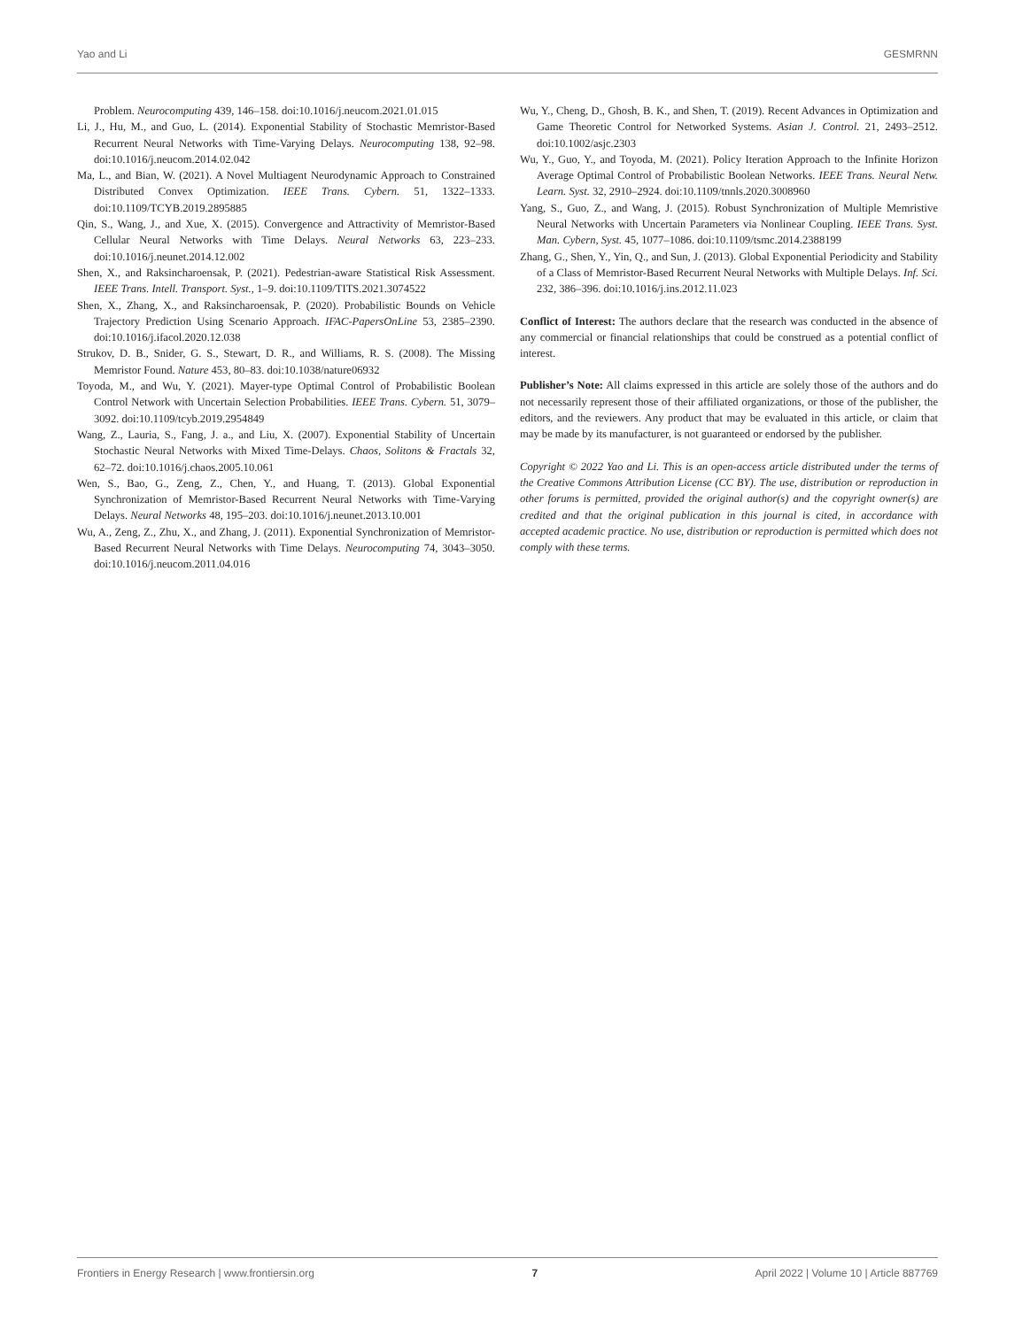Yao and Li GESMRNN
Problem. Neurocomputing 439, 146–158. doi:10.1016/j.neucom.2021.01.015
Li, J., Hu, M., and Guo, L. (2014). Exponential Stability of Stochastic Memristor-Based Recurrent Neural Networks with Time-Varying Delays. Neurocomputing 138, 92–98. doi:10.1016/j.neucom.2014.02.042
Ma, L., and Bian, W. (2021). A Novel Multiagent Neurodynamic Approach to Constrained Distributed Convex Optimization. IEEE Trans. Cybern. 51, 1322–1333. doi:10.1109/TCYB.2019.2895885
Qin, S., Wang, J., and Xue, X. (2015). Convergence and Attractivity of Memristor-Based Cellular Neural Networks with Time Delays. Neural Networks 63, 223–233. doi:10.1016/j.neunet.2014.12.002
Shen, X., and Raksincharoensak, P. (2021). Pedestrian-aware Statistical Risk Assessment. IEEE Trans. Intell. Transport. Syst., 1–9. doi:10.1109/TITS.2021.3074522
Shen, X., Zhang, X., and Raksincharoensak, P. (2020). Probabilistic Bounds on Vehicle Trajectory Prediction Using Scenario Approach. IFAC-PapersOnLine 53, 2385–2390. doi:10.1016/j.ifacol.2020.12.038
Strukov, D. B., Snider, G. S., Stewart, D. R., and Williams, R. S. (2008). The Missing Memristor Found. Nature 453, 80–83. doi:10.1038/nature06932
Toyoda, M., and Wu, Y. (2021). Mayer-type Optimal Control of Probabilistic Boolean Control Network with Uncertain Selection Probabilities. IEEE Trans. Cybern. 51, 3079–3092. doi:10.1109/tcyb.2019.2954849
Wang, Z., Lauria, S., Fang, J. a., and Liu, X. (2007). Exponential Stability of Uncertain Stochastic Neural Networks with Mixed Time-Delays. Chaos, Solitons & Fractals 32, 62–72. doi:10.1016/j.chaos.2005.10.061
Wen, S., Bao, G., Zeng, Z., Chen, Y., and Huang, T. (2013). Global Exponential Synchronization of Memristor-Based Recurrent Neural Networks with Time-Varying Delays. Neural Networks 48, 195–203. doi:10.1016/j.neunet.2013.10.001
Wu, A., Zeng, Z., Zhu, X., and Zhang, J. (2011). Exponential Synchronization of Memristor-Based Recurrent Neural Networks with Time Delays. Neurocomputing 74, 3043–3050. doi:10.1016/j.neucom.2011.04.016
Wu, Y., Cheng, D., Ghosh, B. K., and Shen, T. (2019). Recent Advances in Optimization and Game Theoretic Control for Networked Systems. Asian J. Control. 21, 2493–2512. doi:10.1002/asjc.2303
Wu, Y., Guo, Y., and Toyoda, M. (2021). Policy Iteration Approach to the Infinite Horizon Average Optimal Control of Probabilistic Boolean Networks. IEEE Trans. Neural Netw. Learn. Syst. 32, 2910–2924. doi:10.1109/tnnls.2020.3008960
Yang, S., Guo, Z., and Wang, J. (2015). Robust Synchronization of Multiple Memristive Neural Networks with Uncertain Parameters via Nonlinear Coupling. IEEE Trans. Syst. Man. Cybern, Syst. 45, 1077–1086. doi:10.1109/tsmc.2014.2388199
Zhang, G., Shen, Y., Yin, Q., and Sun, J. (2013). Global Exponential Periodicity and Stability of a Class of Memristor-Based Recurrent Neural Networks with Multiple Delays. Inf. Sci. 232, 386–396. doi:10.1016/j.ins.2012.11.023
Conflict of Interest: The authors declare that the research was conducted in the absence of any commercial or financial relationships that could be construed as a potential conflict of interest.
Publisher’s Note: All claims expressed in this article are solely those of the authors and do not necessarily represent those of their affiliated organizations, or those of the publisher, the editors, and the reviewers. Any product that may be evaluated in this article, or claim that may be made by its manufacturer, is not guaranteed or endorsed by the publisher.
Copyright © 2022 Yao and Li. This is an open-access article distributed under the terms of the Creative Commons Attribution License (CC BY). The use, distribution or reproduction in other forums is permitted, provided the original author(s) and the copyright owner(s) are credited and that the original publication in this journal is cited, in accordance with accepted academic practice. No use, distribution or reproduction is permitted which does not comply with these terms.
Frontiers in Energy Research | www.frontiersin.org 7 April 2022 | Volume 10 | Article 887769